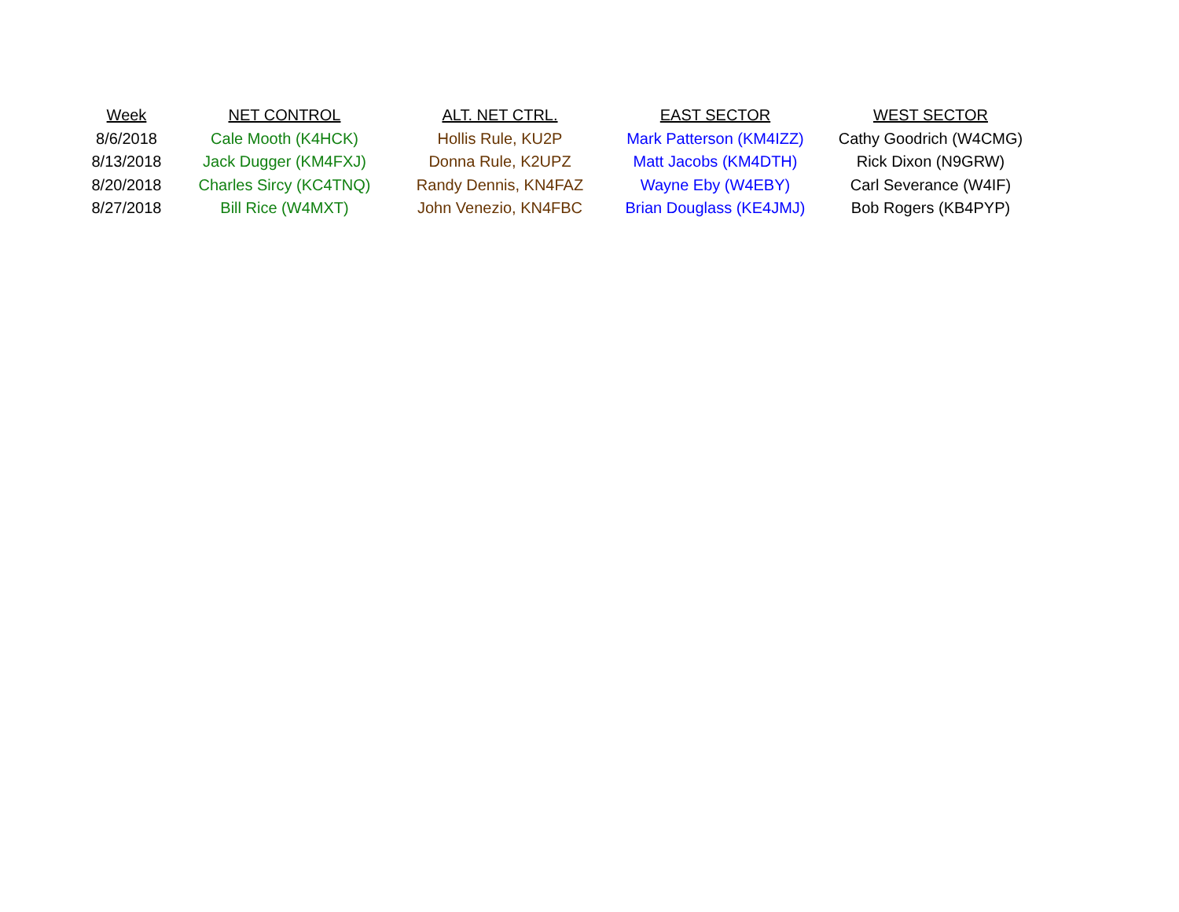| Week | NET CONTROL | ALT. NET CTRL. | EAST SECTOR | WEST SECTOR |
| --- | --- | --- | --- | --- |
| 8/6/2018 | Cale Mooth (K4HCK) | Hollis Rule, KU2P | Mark Patterson (KM4IZZ) | Cathy Goodrich (W4CMG) |
| 8/13/2018 | Jack Dugger (KM4FXJ) | Donna Rule, K2UPZ | Matt Jacobs (KM4DTH) | Rick Dixon (N9GRW) |
| 8/20/2018 | Charles Sircy (KC4TNQ) | Randy Dennis, KN4FAZ | Wayne Eby (W4EBY) | Carl Severance (W4IF) |
| 8/27/2018 | Bill Rice (W4MXT) | John Venezio, KN4FBC | Brian Douglass (KE4JMJ) | Bob Rogers (KB4PYP) |